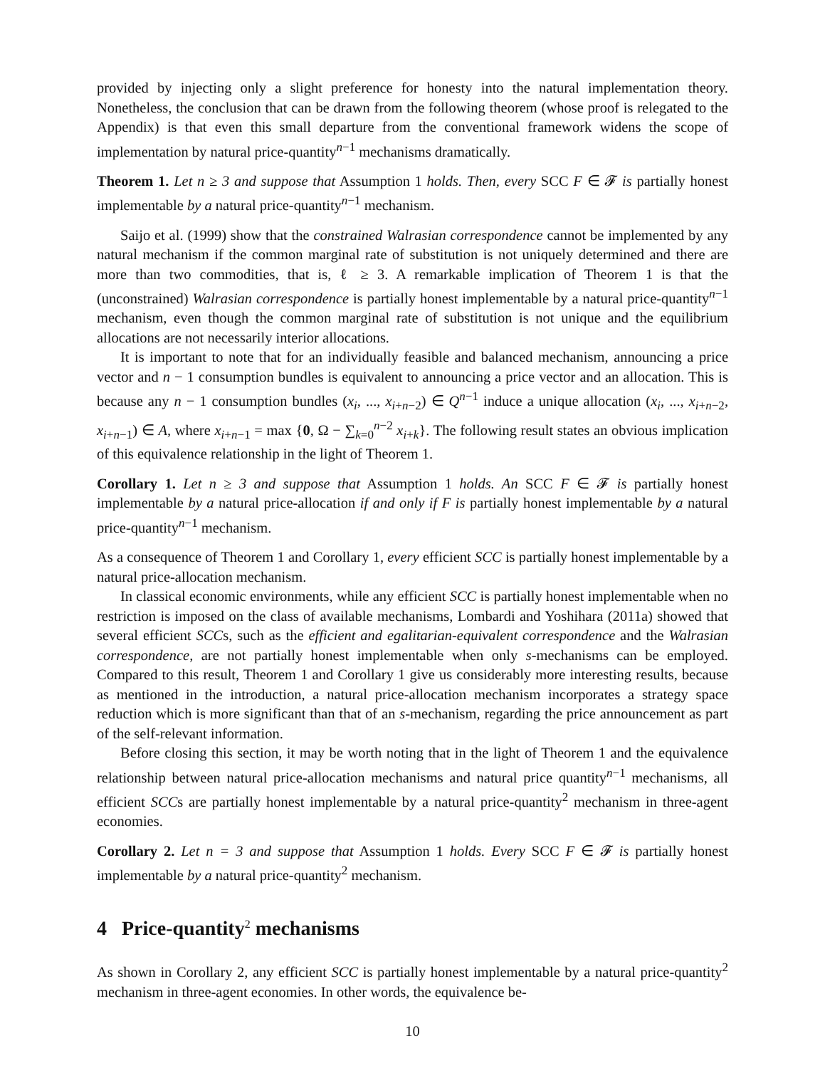provided by injecting only a slight preference for honesty into the natural implementation theory. Nonetheless, the conclusion that can be drawn from the following theorem (whose proof is relegated to the Appendix) is that even this small departure from the conventional framework widens the scope of implementation by natural price-quantity<sup>n−1</sup> mechanisms dramatically.
Theorem 1. Let n ≥ 3 and suppose that Assumption 1 holds. Then, every SCC F ∈ 𝓕 is partially honest implementable by a natural price-quantity<sup>n−1</sup> mechanism.
Saijo et al. (1999) show that the constrained Walrasian correspondence cannot be implemented by any natural mechanism if the common marginal rate of substitution is not uniquely determined and there are more than two commodities, that is, ℓ ≥ 3. A remarkable implication of Theorem 1 is that the (unconstrained) Walrasian correspondence is partially honest implementable by a natural price-quantity<sup>n−1</sup> mechanism, even though the common marginal rate of substitution is not unique and the equilibrium allocations are not necessarily interior allocations.
It is important to note that for an individually feasible and balanced mechanism, announcing a price vector and n − 1 consumption bundles is equivalent to announcing a price vector and an allocation. This is because any n − 1 consumption bundles (x<sub>i</sub>, ..., x<sub>i+n−2</sub>) ∈ Q<sup>n−1</sup> induce a unique allocation (x<sub>i</sub>, ..., x<sub>i+n−2</sub>, x<sub>i+n−1</sub>) ∈ A, where x<sub>i+n−1</sub> = max {0, Ω − ∑<sub>k=0</sub><sup>n−2</sup> x<sub>i+k</sub>}. The following result states an obvious implication of this equivalence relationship in the light of Theorem 1.
Corollary 1. Let n ≥ 3 and suppose that Assumption 1 holds. An SCC F ∈ 𝓕 is partially honest implementable by a natural price-allocation if and only if F is partially honest implementable by a natural price-quantity<sup>n−1</sup> mechanism.
As a consequence of Theorem 1 and Corollary 1, every efficient SCC is partially honest implementable by a natural price-allocation mechanism.
In classical economic environments, while any efficient SCC is partially honest implementable when no restriction is imposed on the class of available mechanisms, Lombardi and Yoshihara (2011a) showed that several efficient SCCs, such as the efficient and egalitarian-equivalent correspondence and the Walrasian correspondence, are not partially honest implementable when only s-mechanisms can be employed. Compared to this result, Theorem 1 and Corollary 1 give us considerably more interesting results, because as mentioned in the introduction, a natural price-allocation mechanism incorporates a strategy space reduction which is more significant than that of an s-mechanism, regarding the price announcement as part of the self-relevant information.
Before closing this section, it may be worth noting that in the light of Theorem 1 and the equivalence relationship between natural price-allocation mechanisms and natural price quantity<sup>n−1</sup> mechanisms, all efficient SCCs are partially honest implementable by a natural price-quantity<sup>2</sup> mechanism in three-agent economies.
Corollary 2. Let n = 3 and suppose that Assumption 1 holds. Every SCC F ∈ 𝓕 is partially honest implementable by a natural price-quantity<sup>2</sup> mechanism.
4 Price-quantity<sup>2</sup> mechanisms
As shown in Corollary 2, any efficient SCC is partially honest implementable by a natural price-quantity<sup>2</sup> mechanism in three-agent economies. In other words, the equivalence be-
10